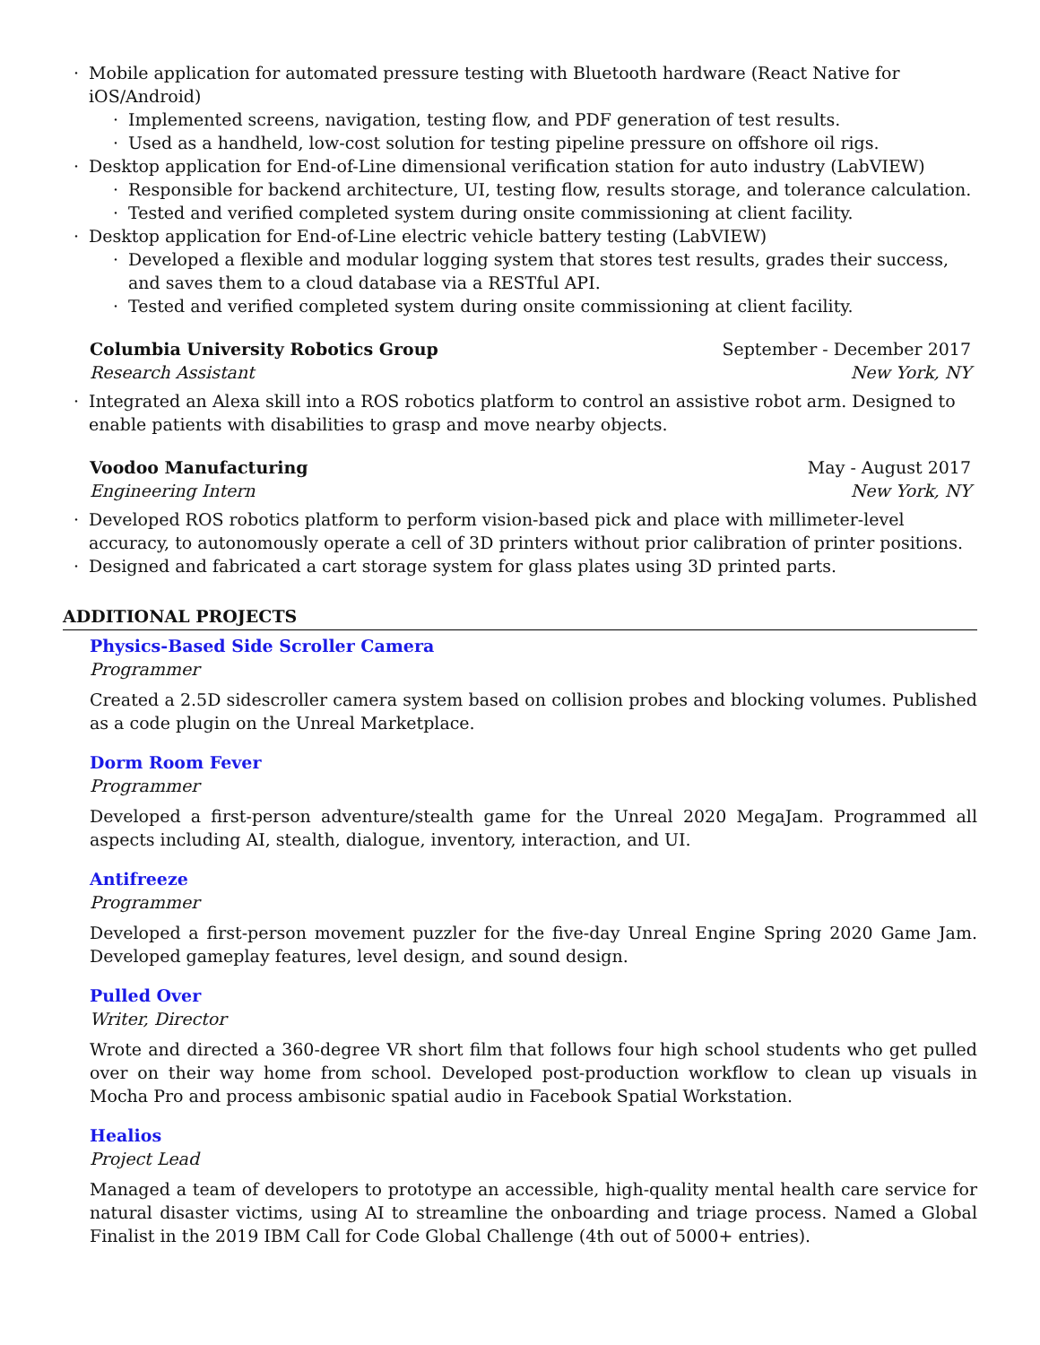· Mobile application for automated pressure testing with Bluetooth hardware (React Native for iOS/Android)
· Implemented screens, navigation, testing flow, and PDF generation of test results.
· Used as a handheld, low-cost solution for testing pipeline pressure on offshore oil rigs.
· Desktop application for End-of-Line dimensional verification station for auto industry (LabVIEW)
· Responsible for backend architecture, UI, testing flow, results storage, and tolerance calculation.
· Tested and verified completed system during onsite commissioning at client facility.
· Desktop application for End-of-Line electric vehicle battery testing (LabVIEW)
· Developed a flexible and modular logging system that stores test results, grades their success, and saves them to a cloud database via a RESTful API.
· Tested and verified completed system during onsite commissioning at client facility.
Columbia University Robotics Group September - December 2017
Research Assistant New York, NY
· Integrated an Alexa skill into a ROS robotics platform to control an assistive robot arm. Designed to enable patients with disabilities to grasp and move nearby objects.
Voodoo Manufacturing May - August 2017
Engineering Intern New York, NY
· Developed ROS robotics platform to perform vision-based pick and place with millimeter-level accuracy, to autonomously operate a cell of 3D printers without prior calibration of printer positions.
· Designed and fabricated a cart storage system for glass plates using 3D printed parts.
ADDITIONAL PROJECTS
Physics-Based Side Scroller Camera
Programmer
Created a 2.5D sidescroller camera system based on collision probes and blocking volumes. Published as a code plugin on the Unreal Marketplace.
Dorm Room Fever
Programmer
Developed a first-person adventure/stealth game for the Unreal 2020 MegaJam. Programmed all aspects including AI, stealth, dialogue, inventory, interaction, and UI.
Antifreeze
Programmer
Developed a first-person movement puzzler for the five-day Unreal Engine Spring 2020 Game Jam. Developed gameplay features, level design, and sound design.
Pulled Over
Writer, Director
Wrote and directed a 360-degree VR short film that follows four high school students who get pulled over on their way home from school. Developed post-production workflow to clean up visuals in Mocha Pro and process ambisonic spatial audio in Facebook Spatial Workstation.
Healios
Project Lead
Managed a team of developers to prototype an accessible, high-quality mental health care service for natural disaster victims, using AI to streamline the onboarding and triage process. Named a Global Finalist in the 2019 IBM Call for Code Global Challenge (4th out of 5000+ entries).